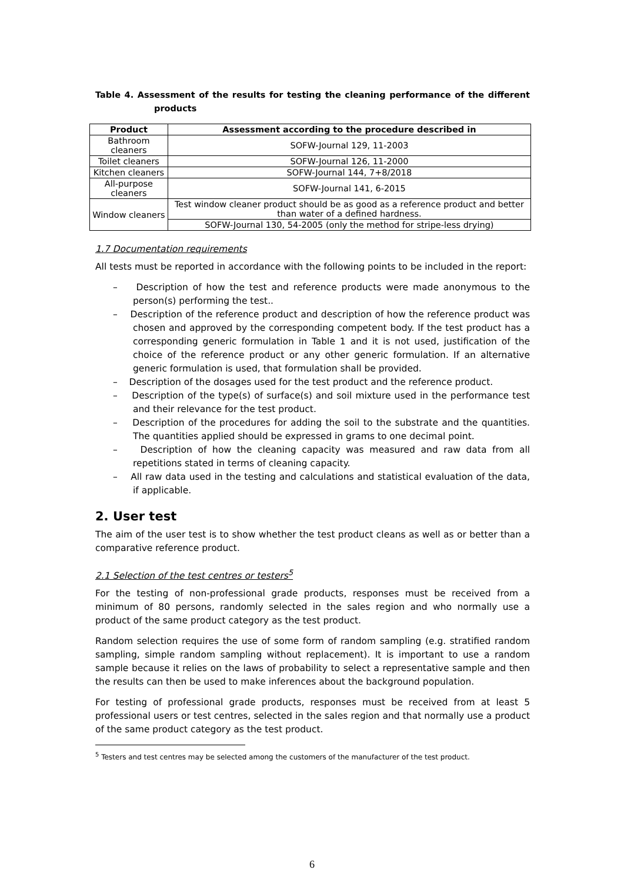Table 4. Assessment of the results for testing the cleaning performance of the different products
| Product | Assessment according to the procedure described in |
| --- | --- |
| Bathroom cleaners | SOFW-Journal 129, 11-2003 |
| Toilet cleaners | SOFW-Journal 126, 11-2000 |
| Kitchen cleaners | SOFW-Journal 144, 7+8/2018 |
| All-purpose cleaners | SOFW-Journal 141, 6-2015 |
| Window cleaners | Test window cleaner product should be as good as a reference product and better than water of a defined hardness. |
| | SOFW-Journal 130, 54-2005 (only the method for stripe-less drying) |
1.7 Documentation requirements
All tests must be reported in accordance with the following points to be included in the report:
– Description of how the test and reference products were made anonymous to the person(s) performing the test..
– Description of the reference product and description of how the reference product was chosen and approved by the corresponding competent body. If the test product has a corresponding generic formulation in Table 1 and it is not used, justification of the choice of the reference product or any other generic formulation. If an alternative generic formulation is used, that formulation shall be provided.
– Description of the dosages used for the test product and the reference product.
– Description of the type(s) of surface(s) and soil mixture used in the performance test and their relevance for the test product.
– Description of the procedures for adding the soil to the substrate and the quantities. The quantities applied should be expressed in grams to one decimal point.
– Description of how the cleaning capacity was measured and raw data from all repetitions stated in terms of cleaning capacity.
– All raw data used in the testing and calculations and statistical evaluation of the data, if applicable.
2. User test
The aim of the user test is to show whether the test product cleans as well as or better than a comparative reference product.
2.1 Selection of the test centres or testers<sup>5</sup>
For the testing of non-professional grade products, responses must be received from a minimum of 80 persons, randomly selected in the sales region and who normally use a product of the same product category as the test product.
Random selection requires the use of some form of random sampling (e.g. stratified random sampling, simple random sampling without replacement). It is important to use a random sample because it relies on the laws of probability to select a representative sample and then the results can then be used to make inferences about the background population.
For testing of professional grade products, responses must be received from at least 5 professional users or test centres, selected in the sales region and that normally use a product of the same product category as the test product.
<sup>5</sup> Testers and test centres may be selected among the customers of the manufacturer of the test product.
6